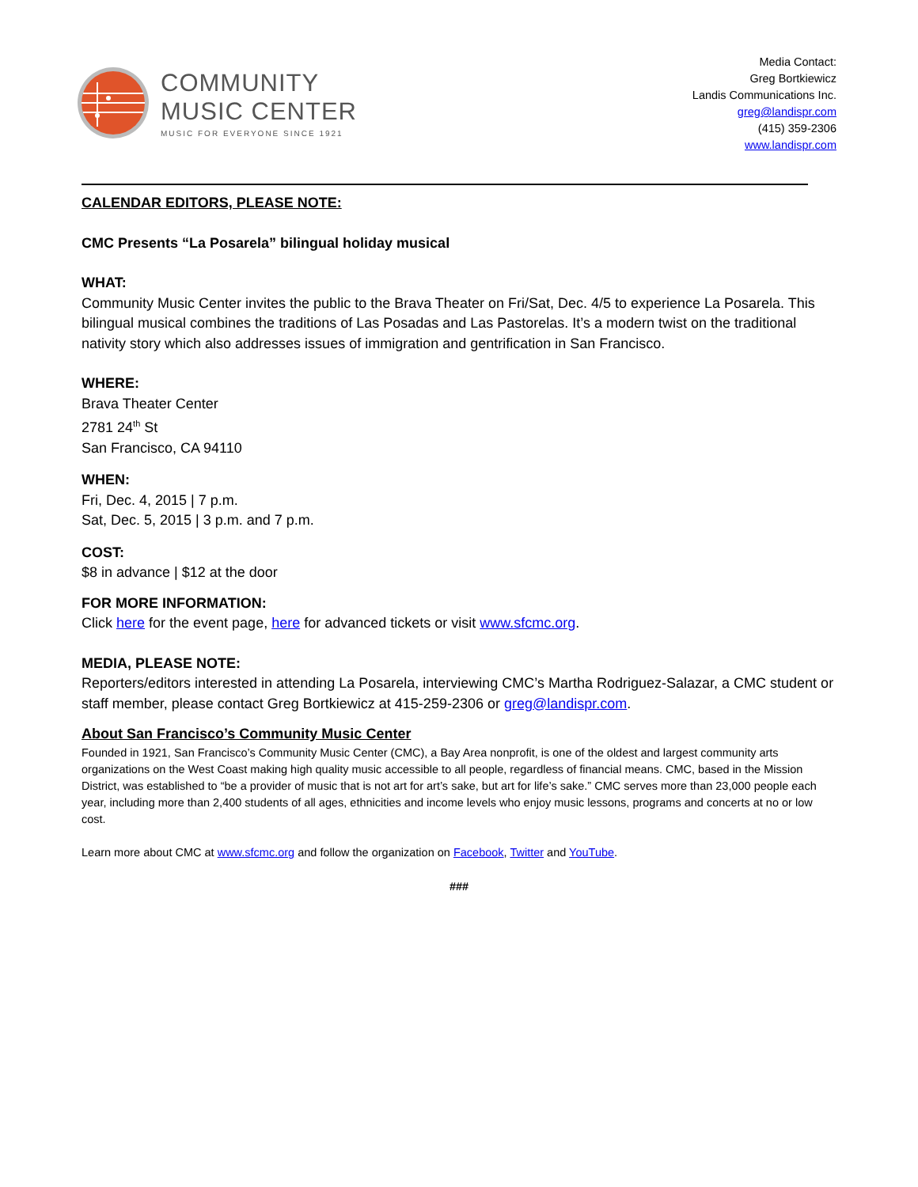COMMUNITY
MUSIC CENTER
MUSIC FOR EVERYONE SINCE 1921
Media Contact:
Greg Bortkiewicz
Landis Communications Inc.
greg@landispr.com
(415) 359-2306
www.landispr.com
CALENDAR EDITORS, PLEASE NOTE:
CMC Presents “La Posarela” bilingual holiday musical
WHAT:
Community Music Center invites the public to the Brava Theater on Fri/Sat, Dec. 4/5 to experience La Posarela. This bilingual musical combines the traditions of Las Posadas and Las Pastorelas. It’s a modern twist on the traditional nativity story which also addresses issues of immigration and gentrification in San Francisco.
WHERE:
Brava Theater Center
2781 24<sup>th</sup> St
San Francisco, CA 94110
WHEN:
Fri, Dec. 4, 2015 | 7 p.m.
Sat, Dec. 5, 2015 | 3 p.m. and 7 p.m.
COST:
$8 in advance | $12 at the door
FOR MORE INFORMATION:
Click here for the event page, here for advanced tickets or visit www.sfcmc.org.
MEDIA, PLEASE NOTE:
Reporters/editors interested in attending La Posarela, interviewing CMC’s Martha Rodriguez-Salazar, a CMC student or staff member, please contact Greg Bortkiewicz at 415-259-2306 or greg@landispr.com.
About San Francisco’s Community Music Center
Founded in 1921, San Francisco’s Community Music Center (CMC), a Bay Area nonprofit, is one of the oldest and largest community arts organizations on the West Coast making high quality music accessible to all people, regardless of financial means. CMC, based in the Mission District, was established to “be a provider of music that is not art for art’s sake, but art for life’s sake.” CMC serves more than 23,000 people each year, including more than 2,400 students of all ages, ethnicities and income levels who enjoy music lessons, programs and concerts at no or low cost.
Learn more about CMC at www.sfcmc.org and follow the organization on Facebook, Twitter and YouTube.
###